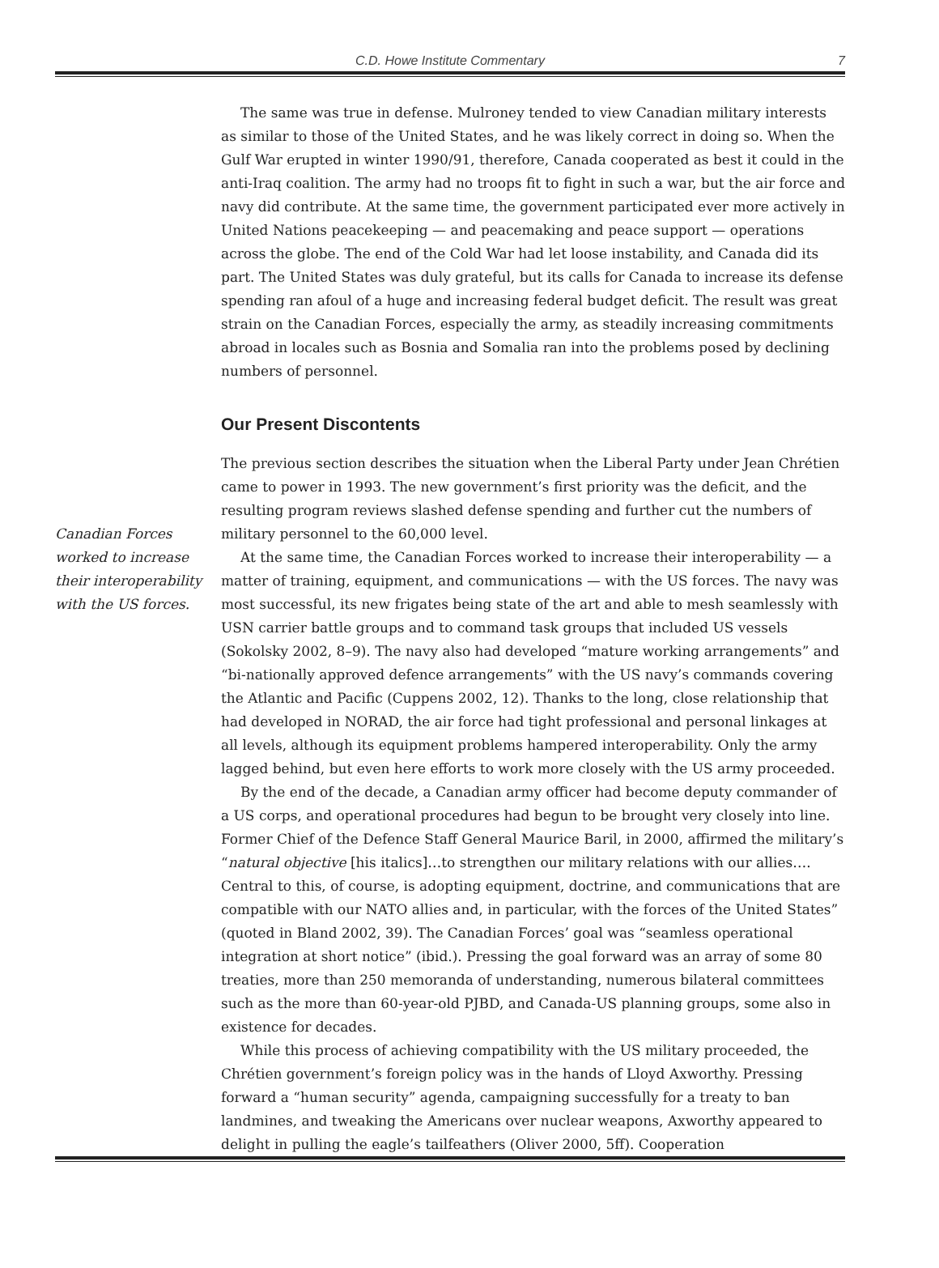C.D. Howe Institute Commentary
7
Canadian Forces worked to increase their interoperability with the US forces.
The same was true in defense. Mulroney tended to view Canadian military interests as similar to those of the United States, and he was likely correct in doing so. When the Gulf War erupted in winter 1990/91, therefore, Canada cooperated as best it could in the anti-Iraq coalition. The army had no troops fit to fight in such a war, but the air force and navy did contribute. At the same time, the government participated ever more actively in United Nations peacekeeping — and peacemaking and peace support — operations across the globe. The end of the Cold War had let loose instability, and Canada did its part. The United States was duly grateful, but its calls for Canada to increase its defense spending ran afoul of a huge and increasing federal budget deficit. The result was great strain on the Canadian Forces, especially the army, as steadily increasing commitments abroad in locales such as Bosnia and Somalia ran into the problems posed by declining numbers of personnel.
Our Present Discontents
The previous section describes the situation when the Liberal Party under Jean Chrétien came to power in 1993. The new government’s first priority was the deficit, and the resulting program reviews slashed defense spending and further cut the numbers of military personnel to the 60,000 level.
At the same time, the Canadian Forces worked to increase their interoperability — a matter of training, equipment, and communications — with the US forces. The navy was most successful, its new frigates being state of the art and able to mesh seamlessly with USN carrier battle groups and to command task groups that included US vessels (Sokolsky 2002, 8–9). The navy also had developed “mature working arrangements” and “bi-nationally approved defence arrangements” with the US navy’s commands covering the Atlantic and Pacific (Cuppens 2002, 12). Thanks to the long, close relationship that had developed in NORAD, the air force had tight professional and personal linkages at all levels, although its equipment problems hampered interoperability. Only the army lagged behind, but even here efforts to work more closely with the US army proceeded.
By the end of the decade, a Canadian army officer had become deputy commander of a US corps, and operational procedures had begun to be brought very closely into line. Former Chief of the Defence Staff General Maurice Baril, in 2000, affirmed the military’s “natural objective [his italics]…to strengthen our military relations with our allies…. Central to this, of course, is adopting equipment, doctrine, and communications that are compatible with our NATO allies and, in particular, with the forces of the United States” (quoted in Bland 2002, 39). The Canadian Forces’ goal was “seamless operational integration at short notice” (ibid.). Pressing the goal forward was an array of some 80 treaties, more than 250 memoranda of understanding, numerous bilateral committees such as the more than 60-year-old PJBD, and Canada-US planning groups, some also in existence for decades.
While this process of achieving compatibility with the US military proceeded, the Chrétien government’s foreign policy was in the hands of Lloyd Axworthy. Pressing forward a “human security” agenda, campaigning successfully for a treaty to ban landmines, and tweaking the Americans over nuclear weapons, Axworthy appeared to delight in pulling the eagle’s tailfeathers (Oliver 2000, 5ff). Cooperation